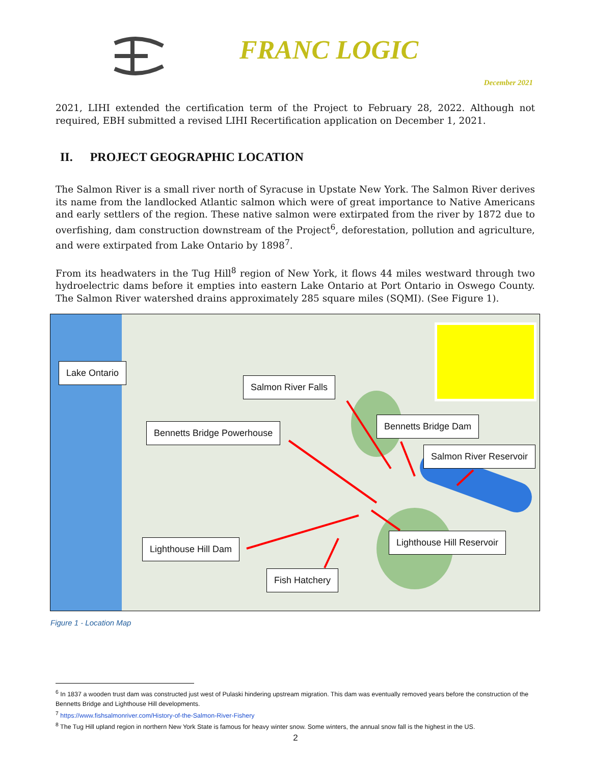FRANC LOGIC
December 2021
2021, LIHI extended the certification term of the Project to February 28, 2022. Although not required, EBH submitted a revised LIHI Recertification application on December 1, 2021.
II. PROJECT GEOGRAPHIC LOCATION
The Salmon River is a small river north of Syracuse in Upstate New York. The Salmon River derives its name from the landlocked Atlantic salmon which were of great importance to Native Americans and early settlers of the region. These native salmon were extirpated from the river by 1872 due to overfishing, dam construction downstream of the Project<sup>6</sup>, deforestation, pollution and agriculture, and were extirpated from Lake Ontario by 1898<sup>7</sup>.
From its headwaters in the Tug Hill<sup>8</sup> region of New York, it flows 44 miles westward through two hydroelectric dams before it empties into eastern Lake Ontario at Port Ontario in Oswego County. The Salmon River watershed drains approximately 285 square miles (SQMI). (See Figure 1).
Lake Ontario
Salmon River Falls
Bennetts Bridge Powerhouse
Bennetts Bridge Dam
Salmon River Reservoir
Lighthouse Hill Dam
Lighthouse Hill Reservoir
Fish Hatchery
Figure 1 - Location Map
<sup>6</sup> In 1837 a wooden trust dam was constructed just west of Pulaski hindering upstream migration. This dam was eventually removed years before the construction of the Bennetts Bridge and Lighthouse Hill developments.
<sup>7</sup> https://www.fishsalmonriver.com/History-of-the-Salmon-River-Fishery
<sup>8</sup> The Tug Hill upland region in northern New York State is famous for heavy winter snow. Some winters, the annual snow fall is the highest in the US.
2